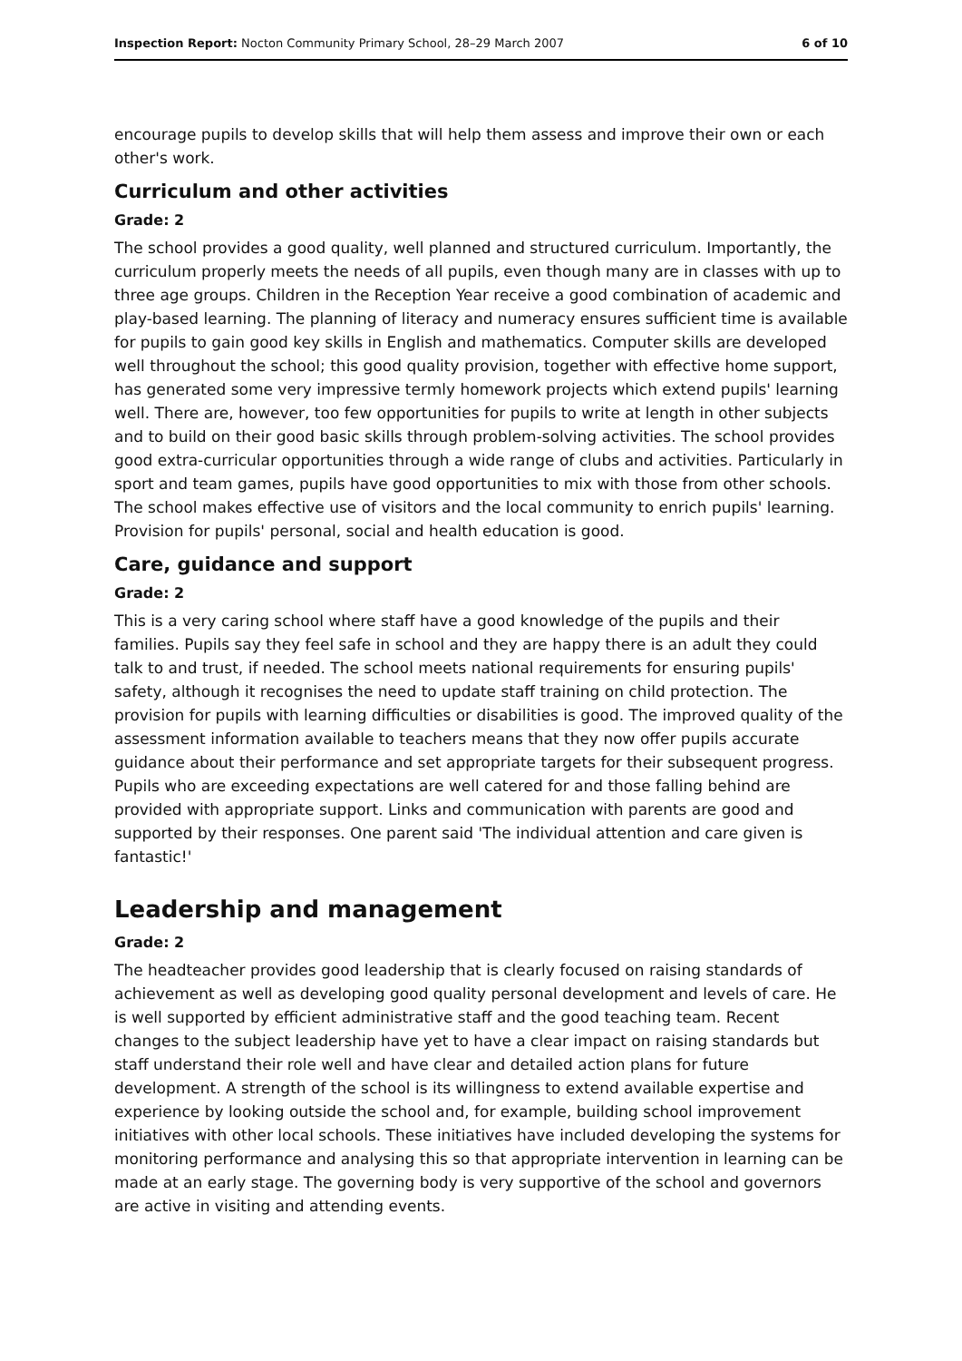Inspection Report: Nocton Community Primary School, 28–29 March 2007 6 of 10
encourage pupils to develop skills that will help them assess and improve their own or each other's work.
Curriculum and other activities
Grade: 2
The school provides a good quality, well planned and structured curriculum. Importantly, the curriculum properly meets the needs of all pupils, even though many are in classes with up to three age groups. Children in the Reception Year receive a good combination of academic and play-based learning. The planning of literacy and numeracy ensures sufficient time is available for pupils to gain good key skills in English and mathematics. Computer skills are developed well throughout the school; this good quality provision, together with effective home support, has generated some very impressive termly homework projects which extend pupils' learning well. There are, however, too few opportunities for pupils to write at length in other subjects and to build on their good basic skills through problem-solving activities. The school provides good extra-curricular opportunities through a wide range of clubs and activities. Particularly in sport and team games, pupils have good opportunities to mix with those from other schools. The school makes effective use of visitors and the local community to enrich pupils' learning. Provision for pupils' personal, social and health education is good.
Care, guidance and support
Grade: 2
This is a very caring school where staff have a good knowledge of the pupils and their families. Pupils say they feel safe in school and they are happy there is an adult they could talk to and trust, if needed. The school meets national requirements for ensuring pupils' safety, although it recognises the need to update staff training on child protection. The provision for pupils with learning difficulties or disabilities is good. The improved quality of the assessment information available to teachers means that they now offer pupils accurate guidance about their performance and set appropriate targets for their subsequent progress. Pupils who are exceeding expectations are well catered for and those falling behind are provided with appropriate support. Links and communication with parents are good and supported by their responses. One parent said 'The individual attention and care given is fantastic!'
Leadership and management
Grade: 2
The headteacher provides good leadership that is clearly focused on raising standards of achievement as well as developing good quality personal development and levels of care. He is well supported by efficient administrative staff and the good teaching team. Recent changes to the subject leadership have yet to have a clear impact on raising standards but staff understand their role well and have clear and detailed action plans for future development. A strength of the school is its willingness to extend available expertise and experience by looking outside the school and, for example, building school improvement initiatives with other local schools. These initiatives have included developing the systems for monitoring performance and analysing this so that appropriate intervention in learning can be made at an early stage. The governing body is very supportive of the school and governors are active in visiting and attending events.